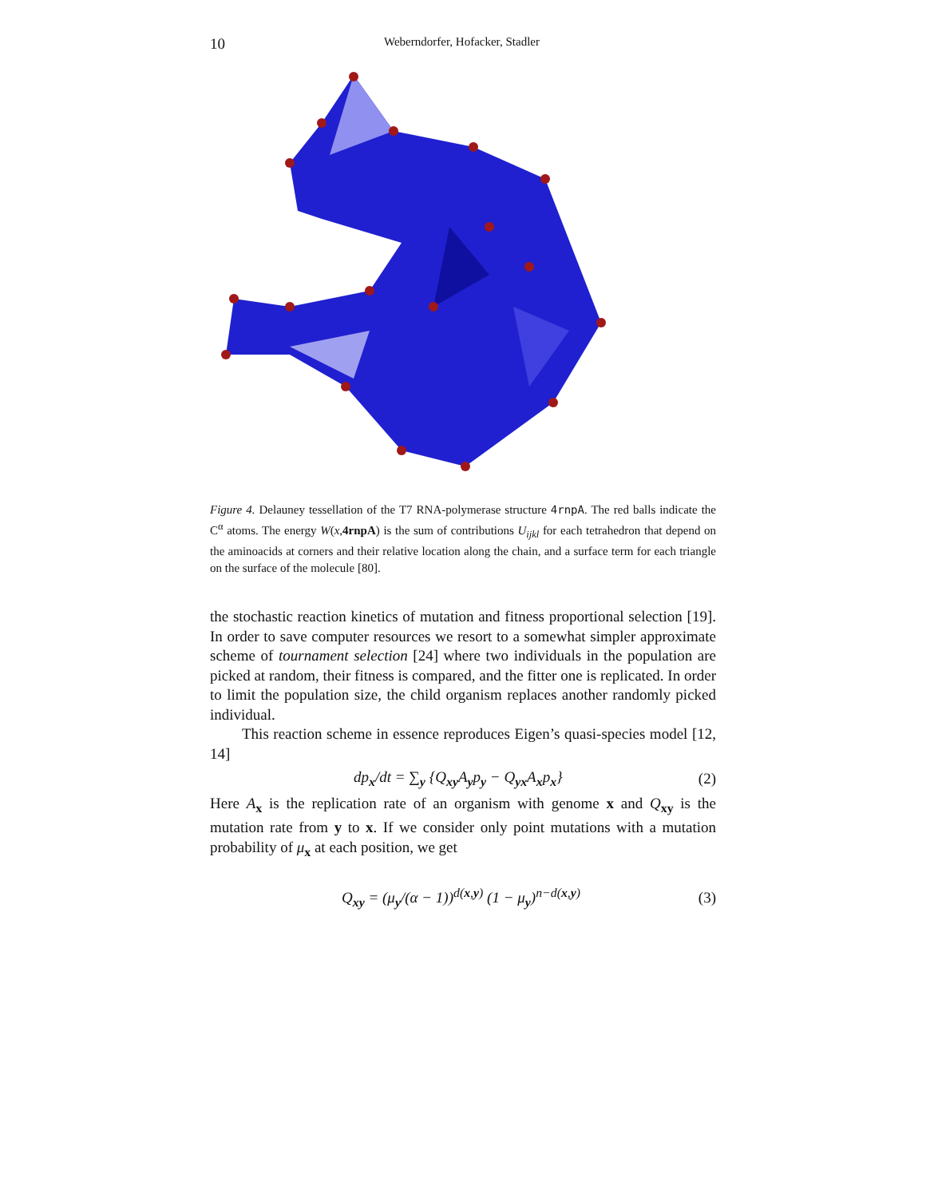10 Weberndorfer, Hofacker, Stadler
Figure 4. Delauney tessellation of the T7 RNA-polymerase structure 4rnpA. The red balls indicate the C<sup>α</sup> atoms. The energy W(x,4rnpA) is the sum of contributions U<sub>ijkl</sub> for each tetrahedron that depend on the aminoacids at corners and their relative location along the chain, and a surface term for each triangle on the surface of the molecule [80].
the stochastic reaction kinetics of mutation and fitness proportional selection [19]. In order to save computer resources we resort to a somewhat simpler approximate scheme of tournament selection [24] where two individuals in the population are picked at random, their fitness is compared, and the fitter one is replicated. In order to limit the population size, the child organism replaces another randomly picked individual.
This reaction scheme in essence reproduces Eigen’s quasi-species model [12, 14]
dp<sub>x</sub>/dt = ∑<sub>y</sub> {Q<sub>xy</sub>A<sub>y</sub>p<sub>y</sub> − Q<sub>yx</sub>A<sub>x</sub>p<sub>x</sub>} (2)
Here A<sub>x</sub> is the replication rate of an organism with genome x and Q<sub>xy</sub> is the mutation rate from y to x. If we consider only point mutations with a mutation probability of μ<sub>x</sub> at each position, we get
Q<sub>xy</sub> = (μ<sub>y</sub>/(α − 1))<sup>d(x,y)</sup> (1 − μ<sub>y</sub>)<sup>n−d(x,y)</sup> (3)